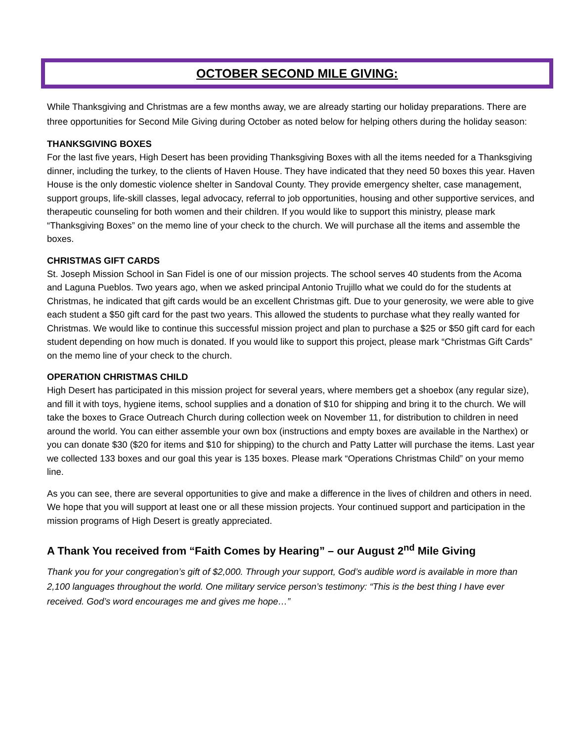OCTOBER SECOND MILE GIVING:
While Thanksgiving and Christmas are a few months away, we are already starting our holiday preparations. There are three opportunities for Second Mile Giving during October as noted below for helping others during the holiday season:
THANKSGIVING BOXES
For the last five years, High Desert has been providing Thanksgiving Boxes with all the items needed for a Thanksgiving dinner, including the turkey, to the clients of Haven House. They have indicated that they need 50 boxes this year. Haven House is the only domestic violence shelter in Sandoval County. They provide emergency shelter, case management, support groups, life-skill classes, legal advocacy, referral to job opportunities, housing and other supportive services, and therapeutic counseling for both women and their children. If you would like to support this ministry, please mark “Thanksgiving Boxes” on the memo line of your check to the church. We will purchase all the items and assemble the boxes.
CHRISTMAS GIFT CARDS
St. Joseph Mission School in San Fidel is one of our mission projects. The school serves 40 students from the Acoma and Laguna Pueblos. Two years ago, when we asked principal Antonio Trujillo what we could do for the students at Christmas, he indicated that gift cards would be an excellent Christmas gift. Due to your generosity, we were able to give each student a $50 gift card for the past two years. This allowed the students to purchase what they really wanted for Christmas. We would like to continue this successful mission project and plan to purchase a $25 or $50 gift card for each student depending on how much is donated. If you would like to support this project, please mark “Christmas Gift Cards” on the memo line of your check to the church.
OPERATION CHRISTMAS CHILD
High Desert has participated in this mission project for several years, where members get a shoebox (any regular size), and fill it with toys, hygiene items, school supplies and a donation of $10 for shipping and bring it to the church. We will take the boxes to Grace Outreach Church during collection week on November 11, for distribution to children in need around the world. You can either assemble your own box (instructions and empty boxes are available in the Narthex) or you can donate $30 ($20 for items and $10 for shipping) to the church and Patty Latter will purchase the items. Last year we collected 133 boxes and our goal this year is 135 boxes. Please mark “Operations Christmas Child” on your memo line.
As you can see, there are several opportunities to give and make a difference in the lives of children and others in need. We hope that you will support at least one or all these mission projects. Your continued support and participation in the mission programs of High Desert is greatly appreciated.
A Thank You received from “Faith Comes by Hearing” – our August 2<sup>nd</sup> Mile Giving
Thank you for your congregation’s gift of $2,000. Through your support, God’s audible word is available in more than 2,100 languages throughout the world. One military service person’s testimony: “This is the best thing I have ever received. God’s word encourages me and gives me hope…”